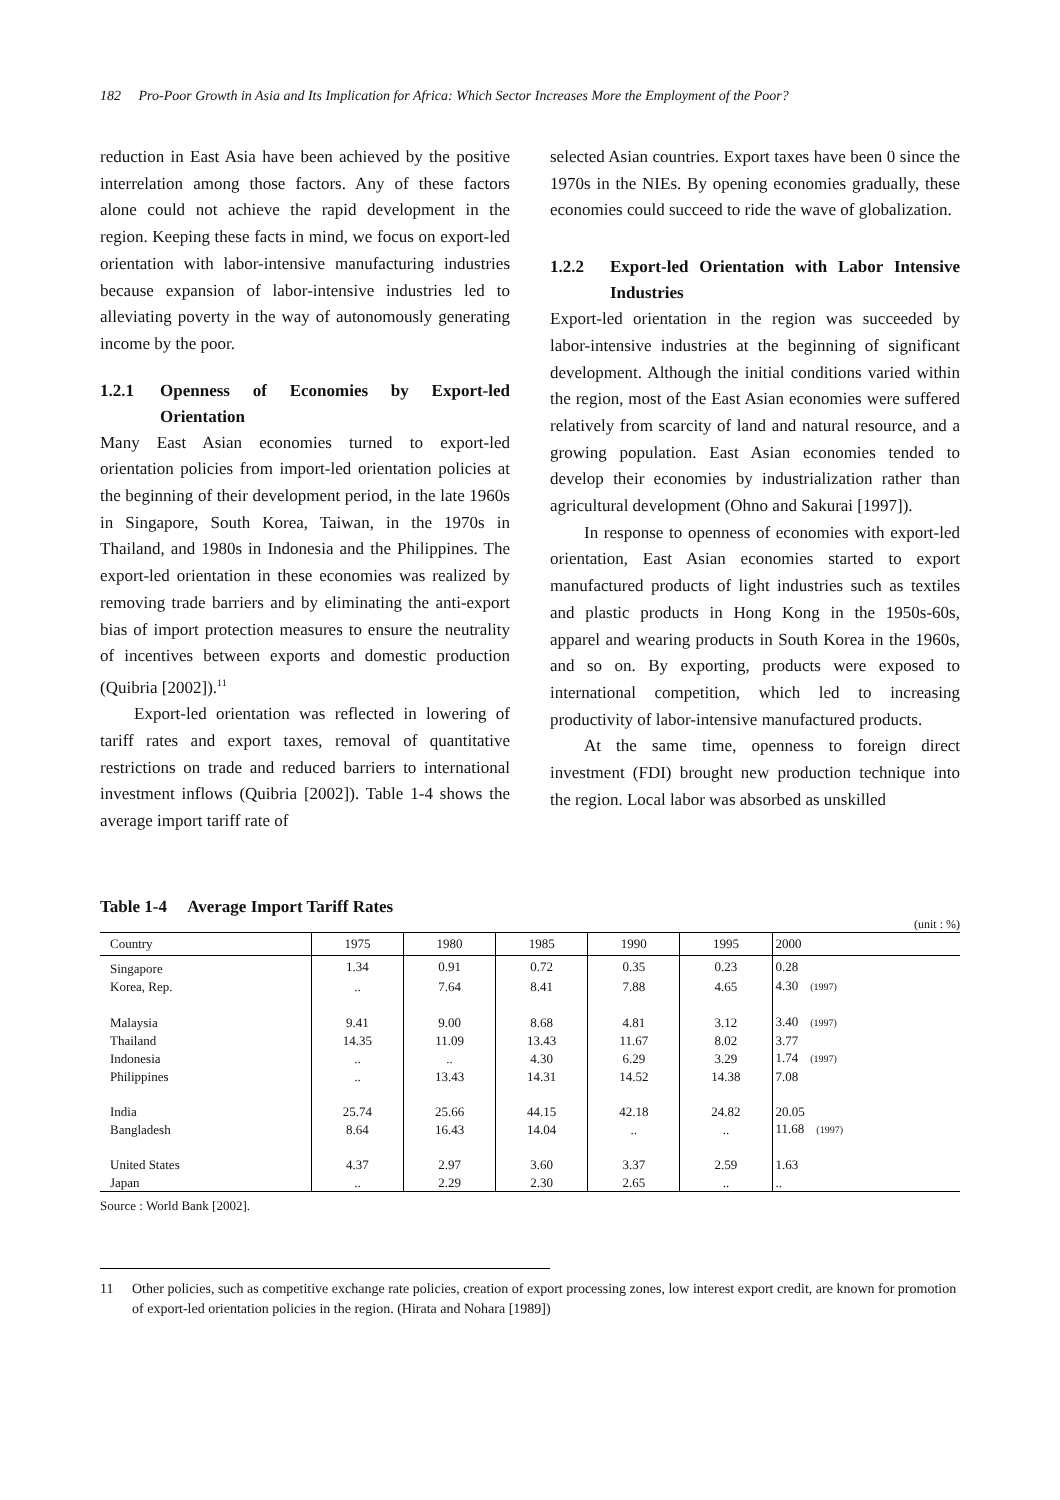182 Pro-Poor Growth in Asia and Its Implication for Africa: Which Sector Increases More the Employment of the Poor?
reduction in East Asia have been achieved by the positive interrelation among those factors. Any of these factors alone could not achieve the rapid development in the region. Keeping these facts in mind, we focus on export-led orientation with labor-intensive manufacturing industries because expansion of labor-intensive industries led to alleviating poverty in the way of autonomously generating income by the poor.
1.2.1 Openness of Economies by Export-led Orientation
Many East Asian economies turned to export-led orientation policies from import-led orientation policies at the beginning of their development period, in the late 1960s in Singapore, South Korea, Taiwan, in the 1970s in Thailand, and 1980s in Indonesia and the Philippines. The export-led orientation in these economies was realized by removing trade barriers and by eliminating the anti-export bias of import protection measures to ensure the neutrality of incentives between exports and domestic production (Quibria [2002]).<sup>11</sup>
Export-led orientation was reflected in lowering of tariff rates and export taxes, removal of quantitative restrictions on trade and reduced barriers to international investment inflows (Quibria [2002]). Table 1-4 shows the average import tariff rate of
selected Asian countries. Export taxes have been 0 since the 1970s in the NIEs. By opening economies gradually, these economies could succeed to ride the wave of globalization.
1.2.2 Export-led Orientation with Labor Intensive Industries
Export-led orientation in the region was succeeded by labor-intensive industries at the beginning of significant development. Although the initial conditions varied within the region, most of the East Asian economies were suffered relatively from scarcity of land and natural resource, and a growing population. East Asian economies tended to develop their economies by industrialization rather than agricultural development (Ohno and Sakurai [1997]).
In response to openness of economies with export-led orientation, East Asian economies started to export manufactured products of light industries such as textiles and plastic products in Hong Kong in the 1950s-60s, apparel and wearing products in South Korea in the 1960s, and so on. By exporting, products were exposed to international competition, which led to increasing productivity of labor-intensive manufactured products.
At the same time, openness to foreign direct investment (FDI) brought new production technique into the region. Local labor was absorbed as unskilled
Table 1-4 Average Import Tariff Rates
(unit : %)
| Country | 1975 | 1980 | 1985 | 1990 | 1995 | 2000 |
| --- | --- | --- | --- | --- | --- | --- |
| Singapore | 1.34 | 0.91 | 0.72 | 0.35 | 0.23 | 0.28 |
| Korea, Rep. | .. | 7.64 | 8.41 | 7.88 | 4.65 | 4.30 (1997) |
| Malaysia | 9.41 | 9.00 | 8.68 | 4.81 | 3.12 | 3.40 (1997) |
| Thailand | 14.35 | 11.09 | 13.43 | 11.67 | 8.02 | 3.77 |
| Indonesia | .. | .. | 4.30 | 6.29 | 3.29 | 1.74 (1997) |
| Philippines | .. | 13.43 | 14.31 | 14.52 | 14.38 | 7.08 |
| India | 25.74 | 25.66 | 44.15 | 42.18 | 24.82 | 20.05 |
| Bangladesh | 8.64 | 16.43 | 14.04 | .. | .. | 11.68 (1997) |
| United States | 4.37 | 2.97 | 3.60 | 3.37 | 2.59 | 1.63 |
| Japan | .. | 2.29 | 2.30 | 2.65 | .. | .. |
Source : World Bank [2002].
11 Other policies, such as competitive exchange rate policies, creation of export processing zones, low interest export credit, are known for promotion of export-led orientation policies in the region. (Hirata and Nohara [1989])